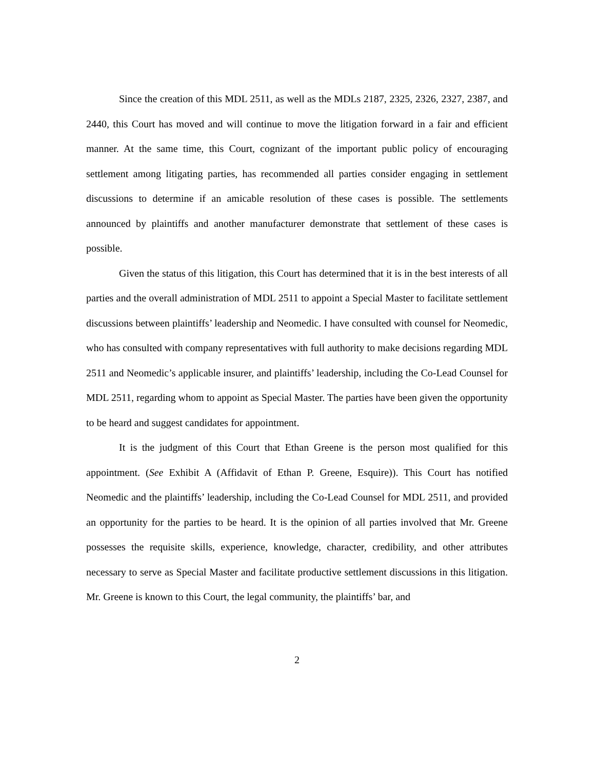Since the creation of this MDL 2511, as well as the MDLs 2187, 2325, 2326, 2327, 2387, and 2440, this Court has moved and will continue to move the litigation forward in a fair and efficient manner. At the same time, this Court, cognizant of the important public policy of encouraging settlement among litigating parties, has recommended all parties consider engaging in settlement discussions to determine if an amicable resolution of these cases is possible. The settlements announced by plaintiffs and another manufacturer demonstrate that settlement of these cases is possible.
Given the status of this litigation, this Court has determined that it is in the best interests of all parties and the overall administration of MDL 2511 to appoint a Special Master to facilitate settlement discussions between plaintiffs’ leadership and Neomedic. I have consulted with counsel for Neomedic, who has consulted with company representatives with full authority to make decisions regarding MDL 2511 and Neomedic’s applicable insurer, and plaintiffs’ leadership, including the Co-Lead Counsel for MDL 2511, regarding whom to appoint as Special Master. The parties have been given the opportunity to be heard and suggest candidates for appointment.
It is the judgment of this Court that Ethan Greene is the person most qualified for this appointment. (See Exhibit A (Affidavit of Ethan P. Greene, Esquire)). This Court has notified Neomedic and the plaintiffs’ leadership, including the Co-Lead Counsel for MDL 2511, and provided an opportunity for the parties to be heard. It is the opinion of all parties involved that Mr. Greene possesses the requisite skills, experience, knowledge, character, credibility, and other attributes necessary to serve as Special Master and facilitate productive settlement discussions in this litigation. Mr. Greene is known to this Court, the legal community, the plaintiffs’ bar, and
2